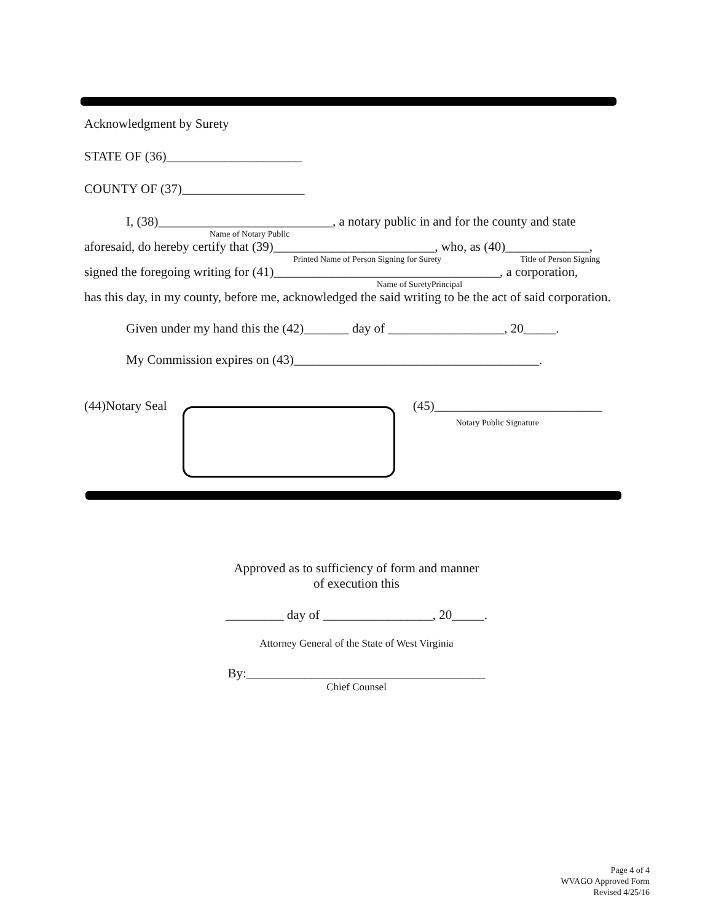Acknowledgment by Surety
STATE OF (36)_____________________
COUNTY OF (37)___________________
I, (38)___________________________, a notary public in and for the county and state
Name of Notary Public
aforesaid, do hereby certify that (39)_________________________, who, as (40)_____________,
Printed Name of Person Signing for Surety Title of Person Signing
signed the foregoing writing for (41)___________________________________, a corporation,
Name of SuretyPrincipal
has this day, in my county, before me, acknowledged the said writing to be the act of said corporation.
Given under my hand this the (42)_______ day of __________________, 20_____.
My Commission expires on (43)______________________________________.
(44)Notary Seal (45)__________________________
Notary Public Signature
Approved as to sufficiency of form and manner
of execution this
_________ day of _________________, 20_____.
Attorney General of the State of West Virginia
By:_____________________________________
Chief Counsel
Page 4 of 4
WVAGO Approved Form
Revised 4/25/16